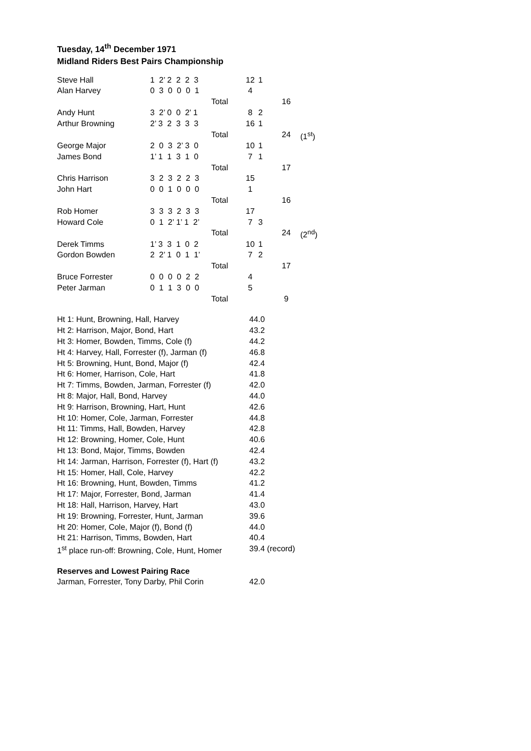Tuesday, 14<sup>th</sup> December 1971
Midland Riders Best Pairs Championship
| Steve Hall | 1 2’ 2 2 2 3 | | 12 | 1 | | |
| Alan Harvey | 0 3 0 0 0 1 | | 4 | | | |
| | | Total | | | 16 | |
| Andy Hunt | 3 2’ 0 0 2’ 1 | | 8 | 2 | | |
| Arthur Browning | 2’ 3 2 3 3 3 | | 16 | 1 | | |
| | | Total | | | 24 | (1<sup>st</sup>) |
| George Major | 2 0 3 2’ 3 0 | | 10 | 1 | | |
| James Bond | 1’ 1 1 3 1 0 | | 7 | 1 | | |
| | | Total | | | 17 | |
| Chris Harrison | 3 2 3 2 2 3 | | 15 | | | |
| John Hart | 0 0 1 0 0 0 | | 1 | | | |
| | | Total | | | 16 | |
| Rob Homer | 3 3 3 2 3 3 | | 17 | | | |
| Howard Cole | 0 1 2’ 1’ 1 2’ | | 7 | 3 | | |
| | | Total | | | 24 | (2<sup>nd</sup>) |
| Derek Timms | 1’ 3 3 1 0 2 | | 10 | 1 | | |
| Gordon Bowden | 2 2’ 1 0 1 1’ | | 7 | 2 | | |
| | | Total | | | 17 | |
| Bruce Forrester | 0 0 0 0 2 2 | | 4 | | | |
| Peter Jarman | 0 1 1 3 0 0 | | 5 | | | |
| | | Total | | | 9 | |
| Ht 1: Hunt, Browning, Hall, Harvey | 44.0 |
| Ht 2: Harrison, Major, Bond, Hart | 43.2 |
| Ht 3: Homer, Bowden, Timms, Cole (f) | 44.2 |
| Ht 4: Harvey, Hall, Forrester (f), Jarman (f) | 46.8 |
| Ht 5: Browning, Hunt, Bond, Major (f) | 42.4 |
| Ht 6: Homer, Harrison, Cole, Hart | 41.8 |
| Ht 7: Timms, Bowden, Jarman, Forrester (f) | 42.0 |
| Ht 8: Major, Hall, Bond, Harvey | 44.0 |
| Ht 9: Harrison, Browning, Hart, Hunt | 42.6 |
| Ht 10: Homer, Cole, Jarman, Forrester | 44.8 |
| Ht 11: Timms, Hall, Bowden, Harvey | 42.8 |
| Ht 12: Browning, Homer, Cole, Hunt | 40.6 |
| Ht 13: Bond, Major, Timms, Bowden | 42.4 |
| Ht 14: Jarman, Harrison, Forrester (f), Hart (f) | 43.2 |
| Ht 15: Homer, Hall, Cole, Harvey | 42.2 |
| Ht 16: Browning, Hunt, Bowden, Timms | 41.2 |
| Ht 17: Major, Forrester, Bond, Jarman | 41.4 |
| Ht 18: Hall, Harrison, Harvey, Hart | 43.0 |
| Ht 19: Browning, Forrester, Hunt, Jarman | 39.6 |
| Ht 20: Homer, Cole, Major (f), Bond (f) | 44.0 |
| Ht 21: Harrison, Timms, Bowden, Hart | 40.4 |
| 1<sup>st</sup> place run-off: Browning, Cole, Hunt, Homer | 39.4 (record) |
| Reserves and Lowest Pairing Race | |
| Jarman, Forrester, Tony Darby, Phil Corin | 42.0 |